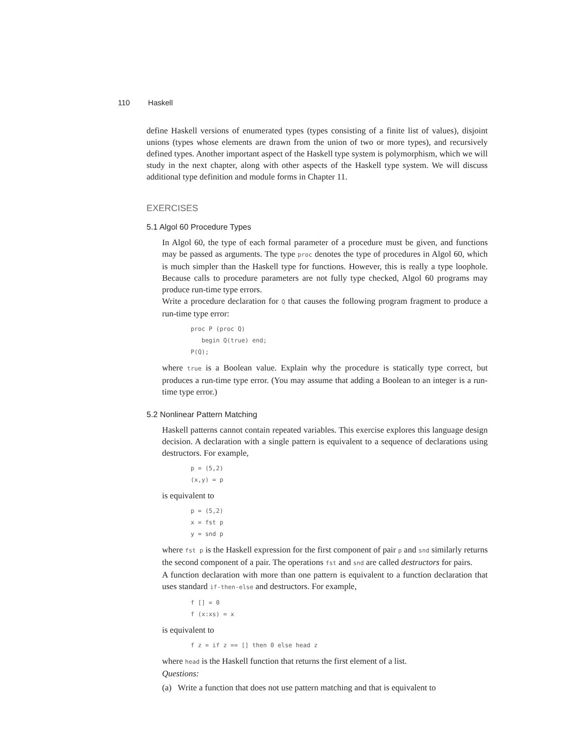110 Haskell
define Haskell versions of enumerated types (types consisting of a finite list of values), disjoint unions (types whose elements are drawn from the union of two or more types), and recursively defined types. Another important aspect of the Haskell type system is polymorphism, which we will study in the next chapter, along with other aspects of the Haskell type system. We will discuss additional type definition and module forms in Chapter 11.
EXERCISES
5.1 Algol 60 Procedure Types
In Algol 60, the type of each formal parameter of a procedure must be given, and functions may be passed as arguments. The type proc denotes the type of procedures in Algol 60, which is much simpler than the Haskell type for functions. However, this is really a type loophole. Because calls to procedure parameters are not fully type checked, Algol 60 programs may produce run-time type errors.
Write a procedure declaration for Q that causes the following program fragment to produce a run-time type error:
proc P (proc Q)
   begin Q(true) end;
P(Q);
where true is a Boolean value. Explain why the procedure is statically type correct, but produces a run-time type error. (You may assume that adding a Boolean to an integer is a run-time type error.)
5.2 Nonlinear Pattern Matching
Haskell patterns cannot contain repeated variables. This exercise explores this language design decision. A declaration with a single pattern is equivalent to a sequence of declarations using destructors. For example,
p = (5,2)
(x,y) = p
is equivalent to
p = (5,2)
x = fst p
y = snd p
where fst p is the Haskell expression for the first component of pair p and snd similarly returns the second component of a pair. The operations fst and snd are called destructors for pairs.
A function declaration with more than one pattern is equivalent to a function declaration that uses standard if-then-else and destructors. For example,
f [] = 0
f (x:xs) = x
is equivalent to
f z = if z == [] then 0 else head z
where head is the Haskell function that returns the first element of a list.
Questions:
(a) Write a function that does not use pattern matching and that is equivalent to